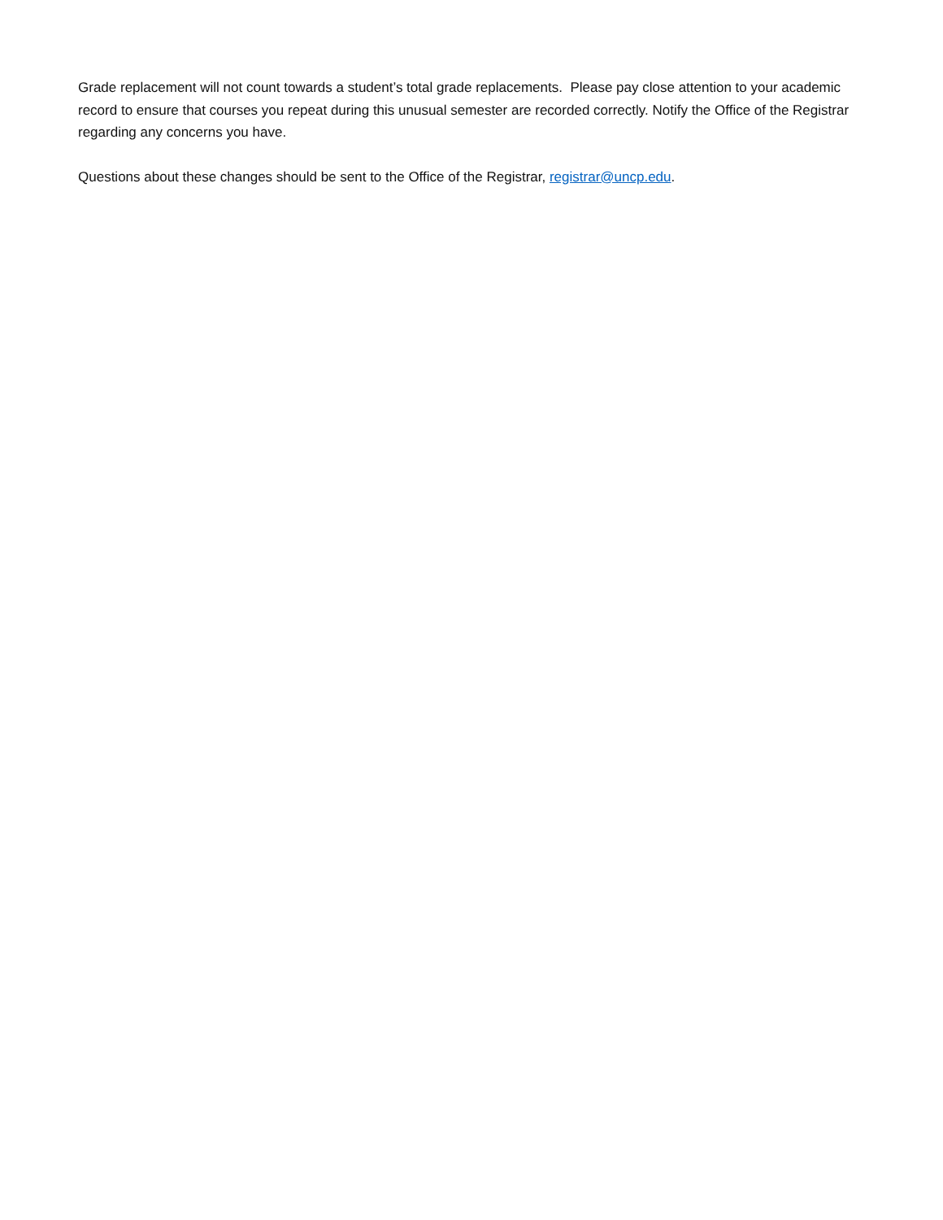Grade replacement will not count towards a student’s total grade replacements. Please pay close attention to your academic record to ensure that courses you repeat during this unusual semester are recorded correctly. Notify the Office of the Registrar regarding any concerns you have.
Questions about these changes should be sent to the Office of the Registrar, registrar@uncp.edu.